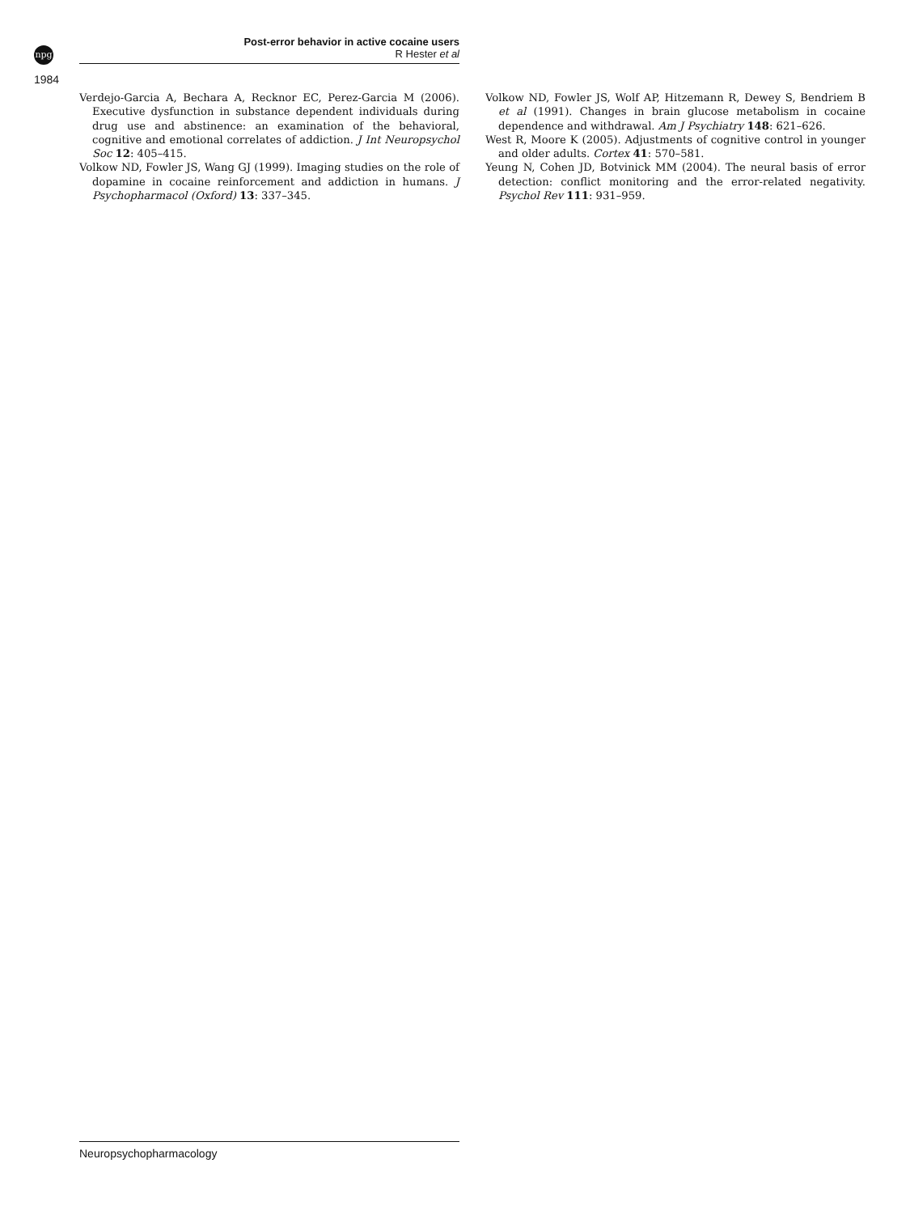npg
1984
Post-error behavior in active cocaine users
R Hester et al
Verdejo-Garcia A, Bechara A, Recknor EC, Perez-Garcia M (2006). Executive dysfunction in substance dependent individuals during drug use and abstinence: an examination of the behavioral, cognitive and emotional correlates of addiction. J Int Neuropsychol Soc 12: 405–415.
Volkow ND, Fowler JS, Wang GJ (1999). Imaging studies on the role of dopamine in cocaine reinforcement and addiction in humans. J Psychopharmacol (Oxford) 13: 337–345.
Volkow ND, Fowler JS, Wolf AP, Hitzemann R, Dewey S, Bendriem B et al (1991). Changes in brain glucose metabolism in cocaine dependence and withdrawal. Am J Psychiatry 148: 621–626.
West R, Moore K (2005). Adjustments of cognitive control in younger and older adults. Cortex 41: 570–581.
Yeung N, Cohen JD, Botvinick MM (2004). The neural basis of error detection: conflict monitoring and the error-related negativity. Psychol Rev 111: 931–959.
Neuropsychopharmacology